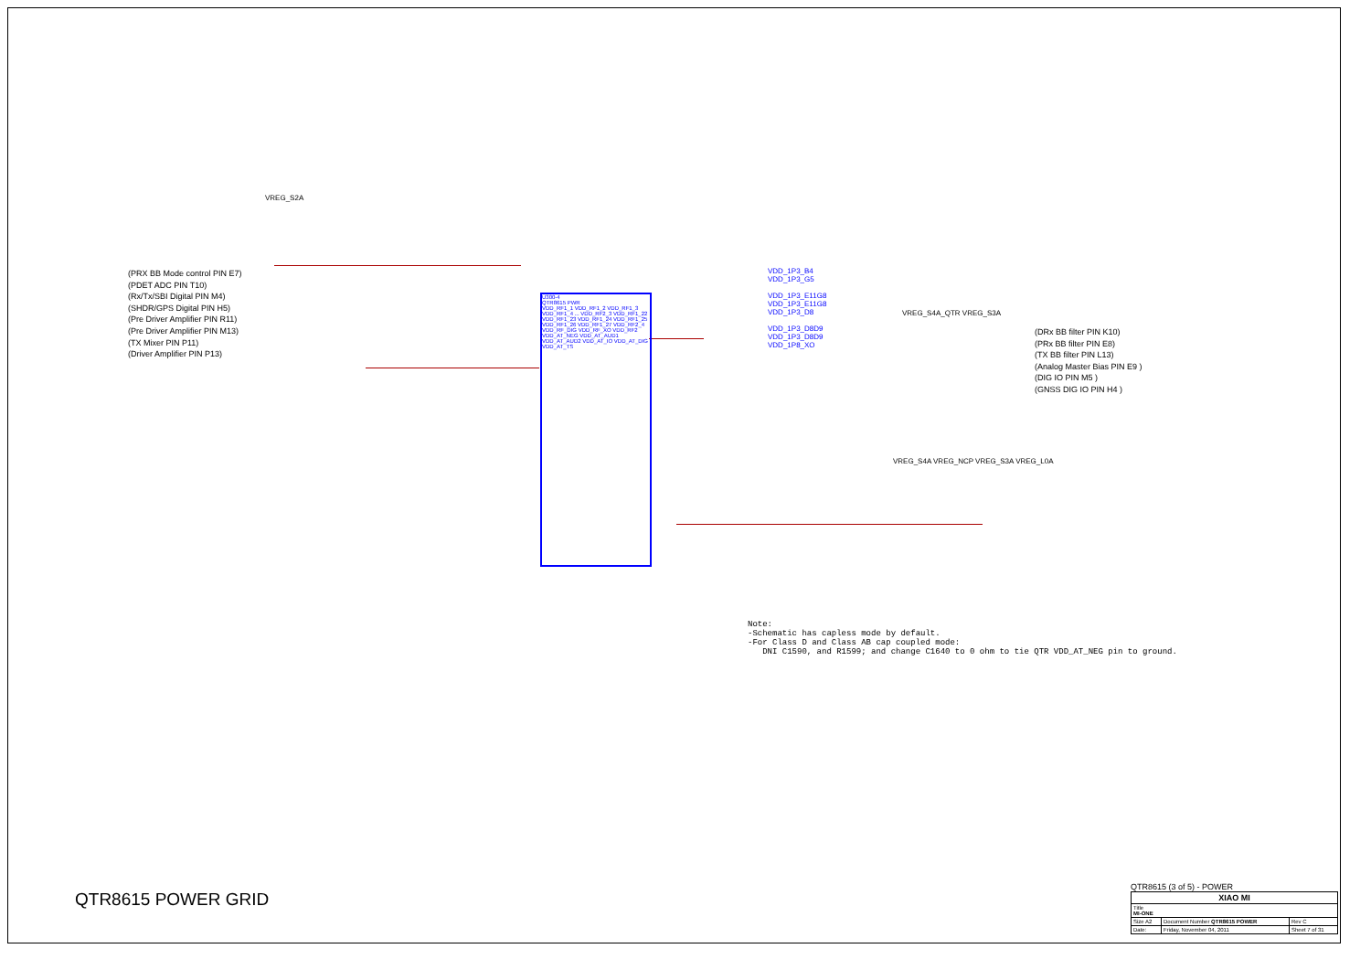VREG_S2A
(PRX BB Mode control PIN E7)
(PDET ADC PIN T10)
(Rx/Tx/SBI Digital PIN M4)
(SHDR/GPS Digital PIN H5)
(Pre Driver Amplifier PIN R11)
(Pre Driver Amplifier PIN M13)
(TX Mixer PIN P11)
(Driver Amplifier PIN P13)
U300-4
QTR8615 PWR
VDD_RF1_1 VDD_RF1_2 VDD_RF1_3 VDD_RF1_4 ... VDD_RF2_3 VDD_RF1_22
VDD_RF1_23 VDD_RF1_24 VDD_RF1_25 VDD_RF1_26 VDD_RF1_27 VDD_RF2_4 VDD_RF_DIG VDD_RF_XO VDD_RF2 VDD_AT_NEG VDD_AT_AUD1 VDD_AT_AUD2 VDD_AT_IO VDD_AT_DIG VDD_AT_TS
VDD_1P3_B4
VDD_1P3_G5
VDD_1P3_E11G8
VDD_1P3_E11G8
VDD_1P3_D8
VDD_1P3_D8D9
VDD_1P3_D8D9
VDD_1P8_XO
VREG_S4A_QTR VREG_S3A
VREG_S4A VREG_NCP VREG_S3A VREG_L0A
(DRx BB filter PIN K10)
(PRx BB filter PIN E8)
(TX BB filter PIN L13)
(Analog Master Bias PIN E9 )
(DIG IO PIN M5 )
(GNSS DIG IO PIN H4 )
Note: -Schematic has capless mode by default. -For Class D and Class AB cap coupled mode: DNI C1590, and R1599; and change C1640 to 0 ohm to tie QTR VDD_AT_NEG pin to ground.
QTR8615 POWER GRID
QTR8615 (3 of 5) - POWER
| XIAO MI | | |
| Title MI-ONE | | |
| Size A2 | Document Number QTR8615 POWER | Rev C |
| Date: | Friday, November 04, 2011 | Sheet 7 of 31 |